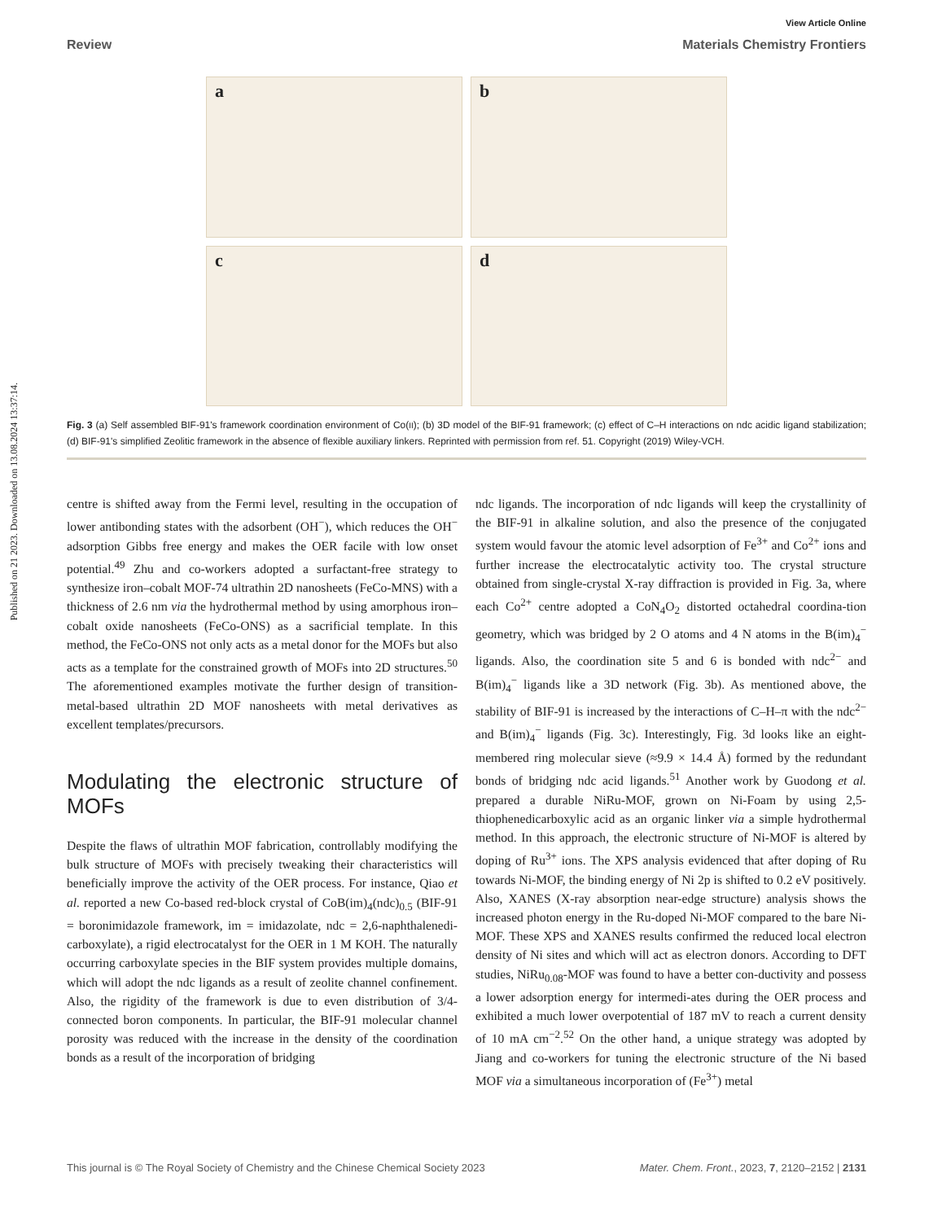Published on 21 2023. Downloaded on 13.08.2024 13:37:14.
View Article Online
Review Materials Chemistry Frontiers
a
b
c
d
Fig. 3 (a) Self assembled BIF-91's framework coordination environment of Co(II); (b) 3D model of the BIF-91 framework; (c) effect of C–H interactions on ndc acidic ligand stabilization; (d) BIF-91's simplified Zeolitic framework in the absence of flexible auxiliary linkers. Reprinted with permission from ref. 51. Copyright (2019) Wiley-VCH.
centre is shifted away from the Fermi level, resulting in the occupation of lower antibonding states with the adsorbent (OH<sup>−</sup>), which reduces the OH<sup>−</sup> adsorption Gibbs free energy and makes the OER facile with low onset potential.<sup>49</sup> Zhu and co-workers adopted a surfactant-free strategy to synthesize iron–cobalt MOF-74 ultrathin 2D nanosheets (FeCo-MNS) with a thickness of 2.6 nm via the hydrothermal method by using amorphous iron–cobalt oxide nanosheets (FeCo-ONS) as a sacrificial template. In this method, the FeCo-ONS not only acts as a metal donor for the MOFs but also acts as a template for the constrained growth of MOFs into 2D structures.<sup>50</sup> The aforementioned examples motivate the further design of transition-metal-based ultrathin 2D MOF nanosheets with metal derivatives as excellent templates/precursors.
Modulating the electronic structure of MOFs
Despite the flaws of ultrathin MOF fabrication, controllably modifying the bulk structure of MOFs with precisely tweaking their characteristics will beneficially improve the activity of the OER process. For instance, Qiao et al. reported a new Co-based red-block crystal of CoB(im)<sub>4</sub>(ndc)<sub>0.5</sub> (BIF-91 = boronimidazole framework, im = imidazolate, ndc = 2,6-naphthalenedi-carboxylate), a rigid electrocatalyst for the OER in 1 M KOH. The naturally occurring carboxylate species in the BIF system provides multiple domains, which will adopt the ndc ligands as a result of zeolite channel confinement. Also, the rigidity of the framework is due to even distribution of 3/4-connected boron components. In particular, the BIF-91 molecular channel porosity was reduced with the increase in the density of the coordination bonds as a result of the incorporation of bridging
ndc ligands. The incorporation of ndc ligands will keep the crystallinity of the BIF-91 in alkaline solution, and also the presence of the conjugated system would favour the atomic level adsorption of Fe<sup>3+</sup> and Co<sup>2+</sup> ions and further increase the electrocatalytic activity too. The crystal structure obtained from single-crystal X-ray diffraction is provided in Fig. 3a, where each Co<sup>2+</sup> centre adopted a CoN<sub>4</sub>O<sub>2</sub> distorted octahedral coordina-tion geometry, which was bridged by 2 O atoms and 4 N atoms in the B(im)<sub>4</sub><sup>−</sup> ligands. Also, the coordination site 5 and 6 is bonded with ndc<sup>2−</sup> and B(im)<sub>4</sub><sup>−</sup> ligands like a 3D network (Fig. 3b). As mentioned above, the stability of BIF-91 is increased by the interactions of C–H–π with the ndc<sup>2−</sup> and B(im)<sub>4</sub><sup>−</sup> ligands (Fig. 3c). Interestingly, Fig. 3d looks like an eight-membered ring molecular sieve (≈9.9 × 14.4 Å) formed by the redundant bonds of bridging ndc acid ligands.<sup>51</sup> Another work by Guodong et al. prepared a durable NiRu-MOF, grown on Ni-Foam by using 2,5-thiophenedicarboxylic acid as an organic linker via a simple hydrothermal method. In this approach, the electronic structure of Ni-MOF is altered by doping of Ru<sup>3+</sup> ions. The XPS analysis evidenced that after doping of Ru towards Ni-MOF, the binding energy of Ni 2p is shifted to 0.2 eV positively. Also, XANES (X-ray absorption near-edge structure) analysis shows the increased photon energy in the Ru-doped Ni-MOF compared to the bare Ni-MOF. These XPS and XANES results confirmed the reduced local electron density of Ni sites and which will act as electron donors. According to DFT studies, NiRu<sub>0.08</sub>-MOF was found to have a better con-ductivity and possess a lower adsorption energy for intermedi-ates during the OER process and exhibited a much lower overpotential of 187 mV to reach a current density of 10 mA cm<sup>−2</sup>.<sup>52</sup> On the other hand, a unique strategy was adopted by Jiang and co-workers for tuning the electronic structure of the Ni based MOF via a simultaneous incorporation of (Fe<sup>3+</sup>) metal
This journal is © The Royal Society of Chemistry and the Chinese Chemical Society 2023 Mater. Chem. Front., 2023, 7, 2120–2152 | 2131